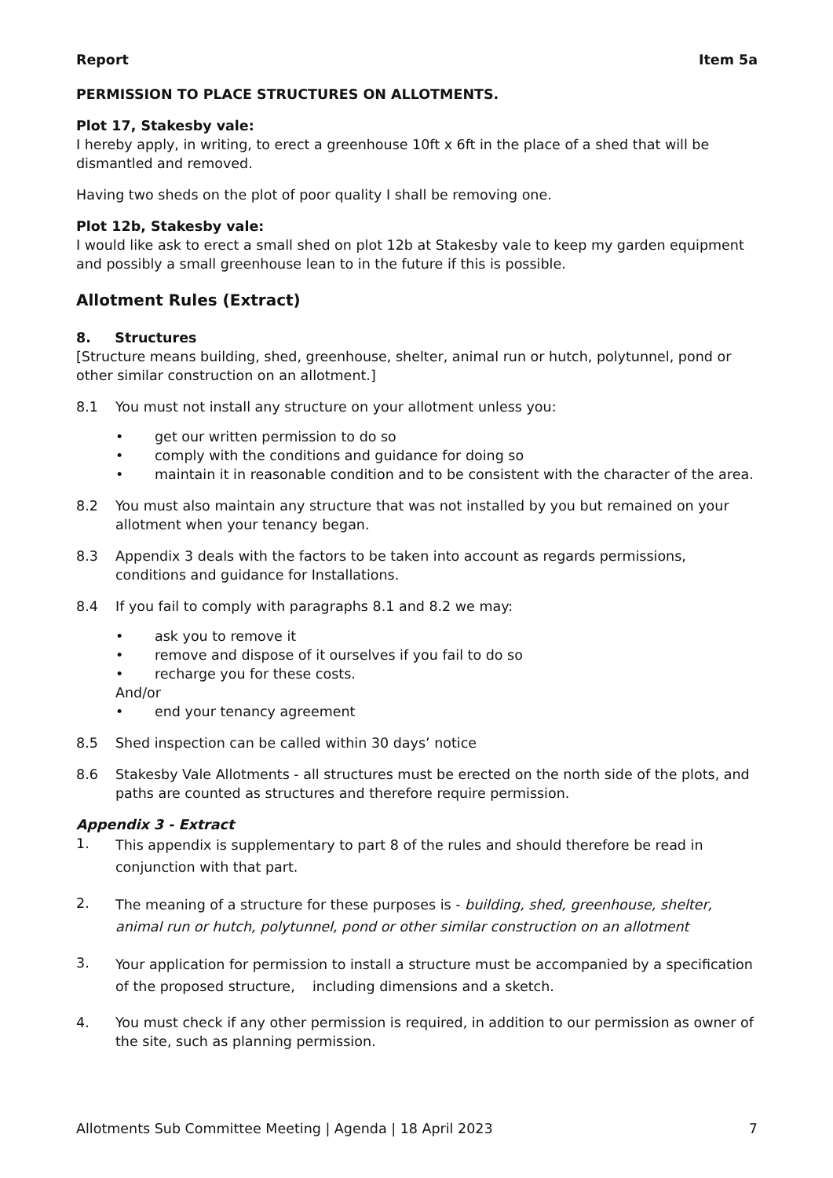Report Item 5a
PERMISSION TO PLACE STRUCTURES ON ALLOTMENTS.
Plot 17, Stakesby vale:
I hereby apply, in writing, to erect a greenhouse 10ft x 6ft in the place of a shed that will be dismantled and removed.
Having two sheds on the plot of poor quality I shall be removing one.
Plot 12b, Stakesby vale:
I would like ask to erect a small shed on plot 12b at Stakesby vale to keep my garden equipment and possibly a small greenhouse lean to in the future if this is possible.
Allotment Rules (Extract)
8. Structures
[Structure means building, shed, greenhouse, shelter, animal run or hutch, polytunnel, pond or other similar construction on an allotment.]
8.1 You must not install any structure on your allotment unless you:
• get our written permission to do so
• comply with the conditions and guidance for doing so
• maintain it in reasonable condition and to be consistent with the character of the area.
8.2 You must also maintain any structure that was not installed by you but remained on your allotment when your tenancy began.
8.3 Appendix 3 deals with the factors to be taken into account as regards permissions, conditions and guidance for Installations.
8.4 If you fail to comply with paragraphs 8.1 and 8.2 we may:
• ask you to remove it
• remove and dispose of it ourselves if you fail to do so
• recharge you for these costs.
And/or
• end your tenancy agreement
8.5 Shed inspection can be called within 30 days’ notice
8.6 Stakesby Vale Allotments - all structures must be erected on the north side of the plots, and paths are counted as structures and therefore require permission.
Appendix 3 - Extract
1.
This appendix is supplementary to part 8 of the rules and should therefore be read in conjunction with that part.
2.
The meaning of a structure for these purposes is - building, shed, greenhouse, shelter, animal run or hutch, polytunnel, pond or other similar construction on an allotment
3.
Your application for permission to install a structure must be accompanied by a specification of the proposed structure, including dimensions and a sketch.
4. You must check if any other permission is required, in addition to our permission as owner of the site, such as planning permission.
Allotments Sub Committee Meeting | Agenda | 18 April 2023 7